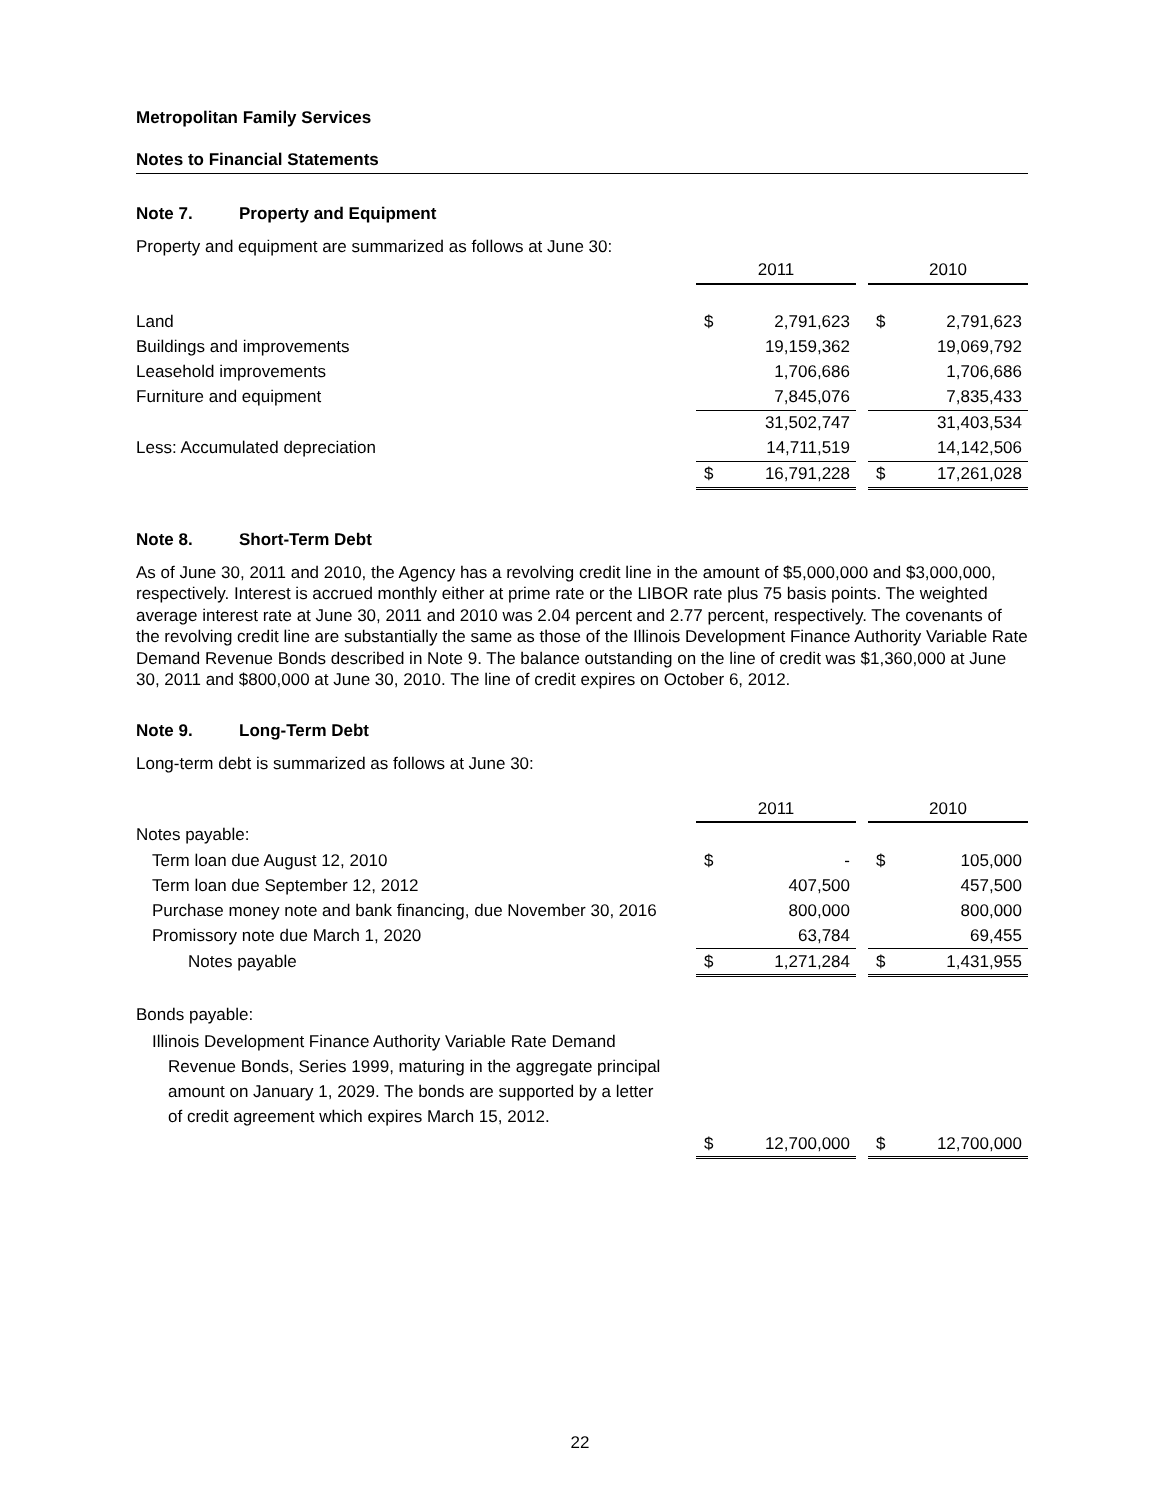Metropolitan Family Services
Notes to Financial Statements
Note 7. Property and Equipment
Property and equipment are summarized as follows at June 30:
| | 2011 | | | 2010 | |
| Land | $ | 2,791,623 | | $ | 2,791,623 |
| Buildings and improvements | | 19,159,362 | | | 19,069,792 |
| Leasehold improvements | | 1,706,686 | | | 1,706,686 |
| Furniture and equipment | | 7,845,076 | | | 7,835,433 |
| | | 31,502,747 | | | 31,403,534 |
| Less: Accumulated depreciation | | 14,711,519 | | | 14,142,506 |
| | $ | 16,791,228 | | $ | 17,261,028 |
Note 8. Short-Term Debt
As of June 30, 2011 and 2010, the Agency has a revolving credit line in the amount of $5,000,000 and $3,000,000, respectively. Interest is accrued monthly either at prime rate or the LIBOR rate plus 75 basis points. The weighted average interest rate at June 30, 2011 and 2010 was 2.04 percent and 2.77 percent, respectively. The covenants of the revolving credit line are substantially the same as those of the Illinois Development Finance Authority Variable Rate Demand Revenue Bonds described in Note 9. The balance outstanding on the line of credit was $1,360,000 at June 30, 2011 and $800,000 at June 30, 2010. The line of credit expires on October 6, 2012.
Note 9. Long-Term Debt
Long-term debt is summarized as follows at June 30:
| | 2011 | | | 2010 | |
| Notes payable: | | | | | |
| Term loan due August 12, 2010 | $ | - | | $ | 105,000 |
| Term loan due September 12, 2012 | | 407,500 | | | 457,500 |
| Purchase money note and bank financing, due November 30, 2016 | | 800,000 | | | 800,000 |
| Promissory note due March 1, 2020 | | 63,784 | | | 69,455 |
| Notes payable | $ | 1,271,284 | | $ | 1,431,955 |
| Bonds payable: | | | | | |
| Illinois Development Finance Authority Variable Rate Demand Revenue Bonds, Series 1999, maturing in the aggregate principal amount on January 1, 2029. The bonds are supported by a letter of credit agreement which expires March 15, 2012. | | | | | |
| | $ | 12,700,000 | | $ | 12,700,000 |
22